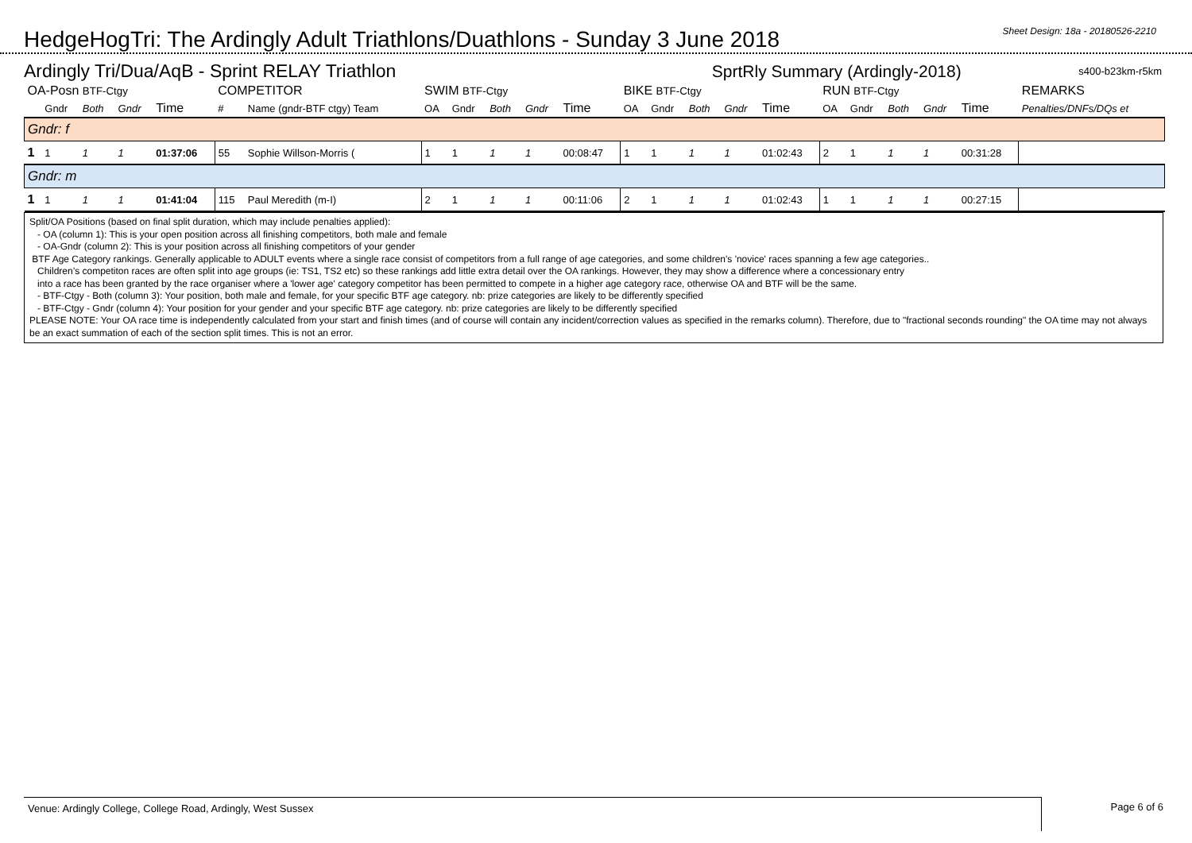HedgeHogTri: The Ardingly Adult Triathlons/Duathlons - Sunday 3 June 2018
Sheet Design: 18a - 20180526-2210
Ardingly Tri/Dua/AqB - Sprint RELAY Triathlon SprtRly Summary (Ardingly-2018) s400-b23km-r5km
| OA-Posn BTF-Ctgy | | | | | COMPETITOR | | SWIM BTF-Ctgy | | | | | BIKE BTF-Ctgy | | | | | RUN BTF-Ctgy | | | | | REMARKS |
| --- | --- | --- | --- | --- | --- | --- | --- | --- | --- | --- | --- | --- | --- | --- | --- | --- | --- | --- | --- | --- | --- | --- |
| | Gndr | Both | Gndr | Time | # | Name (gndr-BTF ctgy) Team | OA | Gndr | Both | Gndr | Time | OA | Gndr | Both | Gndr | Time | OA | Gndr | Both | Gndr | Time | Penalties/DNFs/DQs et |
| Gndr: f | | | | | | | | | | | | | | | | | | | | | | |
| 1 | 1 | 1 | 1 | 01:37:06 | 55 | Sophie Willson-Morris ( | 1 | 1 | 1 | 1 | 00:08:47 | 1 | 1 | 1 | 1 | 01:02:43 | 2 | 1 | 1 | 1 | 00:31:28 | |
| Gndr: m | | | | | | | | | | | | | | | | | | | | | | |
| 1 | 1 | 1 | 1 | 01:41:04 | 115 | Paul Meredith (m-I) | 2 | 1 | 1 | 1 | 00:11:06 | 2 | 1 | 1 | 1 | 01:02:43 | 1 | 1 | 1 | 1 | 00:27:15 | |
Split/OA Positions (based on final split duration, which may include penalties applied):
- OA (column 1): This is your open position across all finishing competitors, both male and female
- OA-Gndr (column 2): This is your position across all finishing competitors of your gender
BTF Age Category rankings. Generally applicable to ADULT events where a single race consist of competitors from a full range of age categories, and some children's 'novice' races spanning a few age categories..
Children’s competiton races are often split into age groups (ie: TS1, TS2 etc) so these rankings add little extra detail over the OA rankings. However, they may show a difference where a concessionary entry
into a race has been granted by the race organiser where a 'lower age' category competitor has been permitted to compete in a higher age category race, otherwise OA and BTF will be the same.
- BTF-Ctgy - Both (column 3): Your position, both male and female, for your specific BTF age category. nb: prize categories are likely to be differently specified
- BTF-Ctgy - Gndr (column 4): Your position for your gender and your specific BTF age category. nb: prize categories are likely to be differently specified
PLEASE NOTE: Your OA race time is independently calculated from your start and finish times (and of course will contain any incident/correction values as specified in the remarks column). Therefore, due to "fractional seconds rounding" the OA time may not always be an exact summation of each of the section split times. This is not an error.
Venue: Ardingly College, College Road, Ardingly, West Sussex Page 6 of 6